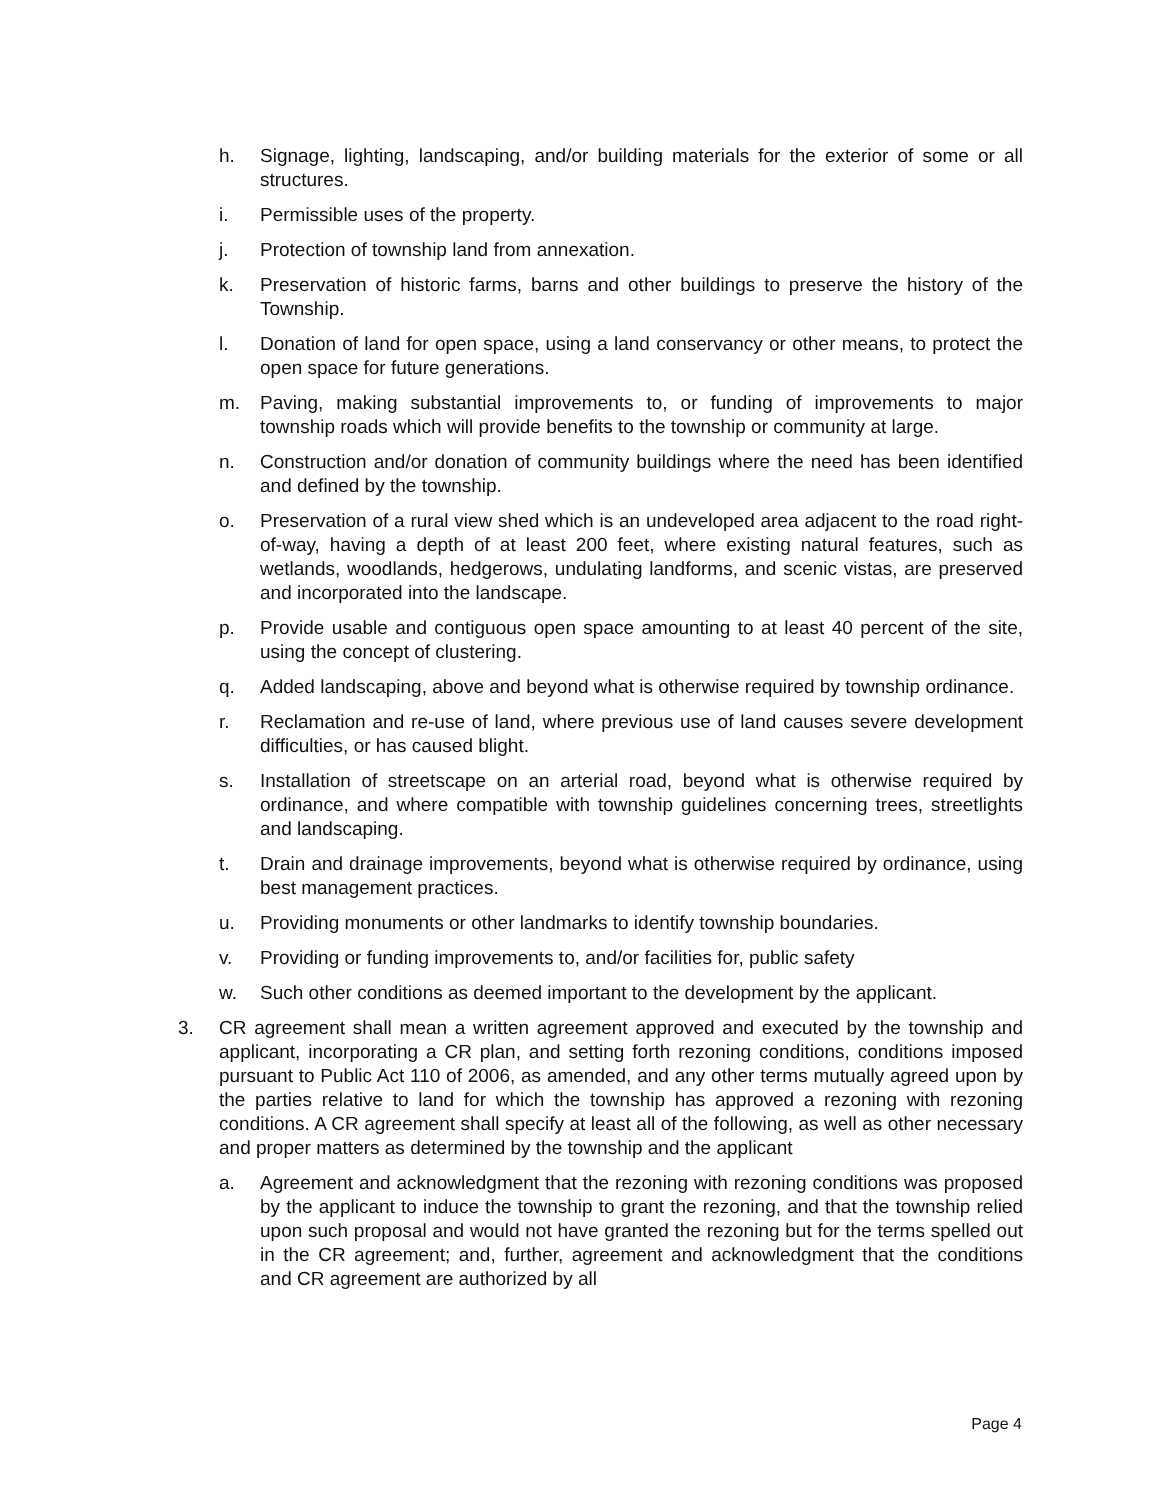h. Signage, lighting, landscaping, and/or building materials for the exterior of some or all structures.
i. Permissible uses of the property.
j. Protection of township land from annexation.
k. Preservation of historic farms, barns and other buildings to preserve the history of the Township.
l. Donation of land for open space, using a land conservancy or other means, to protect the open space for future generations.
m. Paving, making substantial improvements to, or funding of improvements to major township roads which will provide benefits to the township or community at large.
n. Construction and/or donation of community buildings where the need has been identified and defined by the township.
o. Preservation of a rural view shed which is an undeveloped area adjacent to the road right-of-way, having a depth of at least 200 feet, where existing natural features, such as wetlands, woodlands, hedgerows, undulating landforms, and scenic vistas, are preserved and incorporated into the landscape.
p. Provide usable and contiguous open space amounting to at least 40 percent of the site, using the concept of clustering.
q. Added landscaping, above and beyond what is otherwise required by township ordinance.
r. Reclamation and re-use of land, where previous use of land causes severe development difficulties, or has caused blight.
s. Installation of streetscape on an arterial road, beyond what is otherwise required by ordinance, and where compatible with township guidelines concerning trees, streetlights and landscaping.
t. Drain and drainage improvements, beyond what is otherwise required by ordinance, using best management practices.
u. Providing monuments or other landmarks to identify township boundaries.
v. Providing or funding improvements to, and/or facilities for, public safety
w. Such other conditions as deemed important to the development by the applicant.
3. CR agreement shall mean a written agreement approved and executed by the township and applicant, incorporating a CR plan, and setting forth rezoning conditions, conditions imposed pursuant to Public Act 110 of 2006, as amended, and any other terms mutually agreed upon by the parties relative to land for which the township has approved a rezoning with rezoning conditions. A CR agreement shall specify at least all of the following, as well as other necessary and proper matters as determined by the township and the applicant
a. Agreement and acknowledgment that the rezoning with rezoning conditions was proposed by the applicant to induce the township to grant the rezoning, and that the township relied upon such proposal and would not have granted the rezoning but for the terms spelled out in the CR agreement; and, further, agreement and acknowledgment that the conditions and CR agreement are authorized by all
Page 4